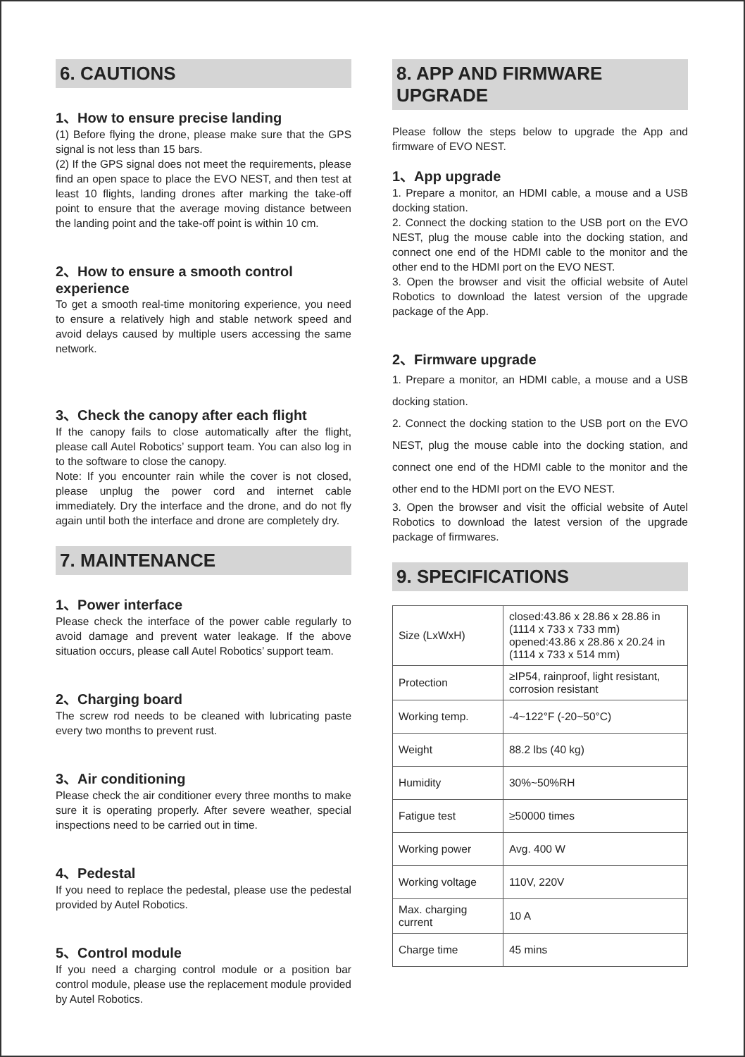6. CAUTIONS
1、How to ensure precise landing
(1) Before flying the drone, please make sure that the GPS signal is not less than 15 bars.
(2) If the GPS signal does not meet the requirements, please find an open space to place the EVO NEST, and then test at least 10 flights, landing drones after marking the take-off point to ensure that the average moving distance between the landing point and the take-off point is within 10 cm.
2、How to ensure a smooth control experience
To get a smooth real-time monitoring experience, you need to ensure a relatively high and stable network speed and avoid delays caused by multiple users accessing the same network.
3、Check the canopy after each flight
If the canopy fails to close automatically after the flight, please call Autel Robotics’ support team. You can also log in to the software to close the canopy.
Note: If you encounter rain while the cover is not closed, please unplug the power cord and internet cable immediately. Dry the interface and the drone, and do not fly again until both the interface and drone are completely dry.
7. MAINTENANCE
1、Power interface
Please check the interface of the power cable regularly to avoid damage and prevent water leakage. If the above situation occurs, please call Autel Robotics’ support team.
2、Charging board
The screw rod needs to be cleaned with lubricating paste every two months to prevent rust.
3、Air conditioning
Please check the air conditioner every three months to make sure it is operating properly. After severe weather, special inspections need to be carried out in time.
4、Pedestal
If you need to replace the pedestal, please use the pedestal provided by Autel Robotics.
5、Control module
If you need a charging control module or a position bar control module, please use the replacement module provided by Autel Robotics.
8. APP AND FIRMWARE UPGRADE
Please follow the steps below to upgrade the App and firmware of EVO NEST.
1、App upgrade
1. Prepare a monitor, an HDMI cable, a mouse and a USB docking station.
2. Connect the docking station to the USB port on the EVO NEST, plug the mouse cable into the docking station, and connect one end of the HDMI cable to the monitor and the other end to the HDMI port on the EVO NEST.
3. Open the browser and visit the official website of Autel Robotics to download the latest version of the upgrade package of the App.
2、Firmware upgrade
1. Prepare a monitor, an HDMI cable, a mouse and a USB docking station.
2. Connect the docking station to the USB port on the EVO NEST, plug the mouse cable into the docking station, and connect one end of the HDMI cable to the monitor and the other end to the HDMI port on the EVO NEST.
3. Open the browser and visit the official website of Autel Robotics to download the latest version of the upgrade package of firmwares.
9. SPECIFICATIONS
| Size (LxWxH) | closed:43.86 x 28.86 x 28.86 in (1114 x 733 x 733 mm) opened:43.86 x 28.86 x 20.24 in (1114 x 733 x 514 mm) |
| Protection | ≥IP54, rainproof, light resistant, corrosion resistant |
| Working temp. | -4~122°F (-20~50°C) |
| Weight | 88.2 lbs (40 kg) |
| Humidity | 30%~50%RH |
| Fatigue test | ≥50000 times |
| Working power | Avg. 400 W |
| Working voltage | 110V, 220V |
| Max. charging current | 10 A |
| Charge time | 45 mins |